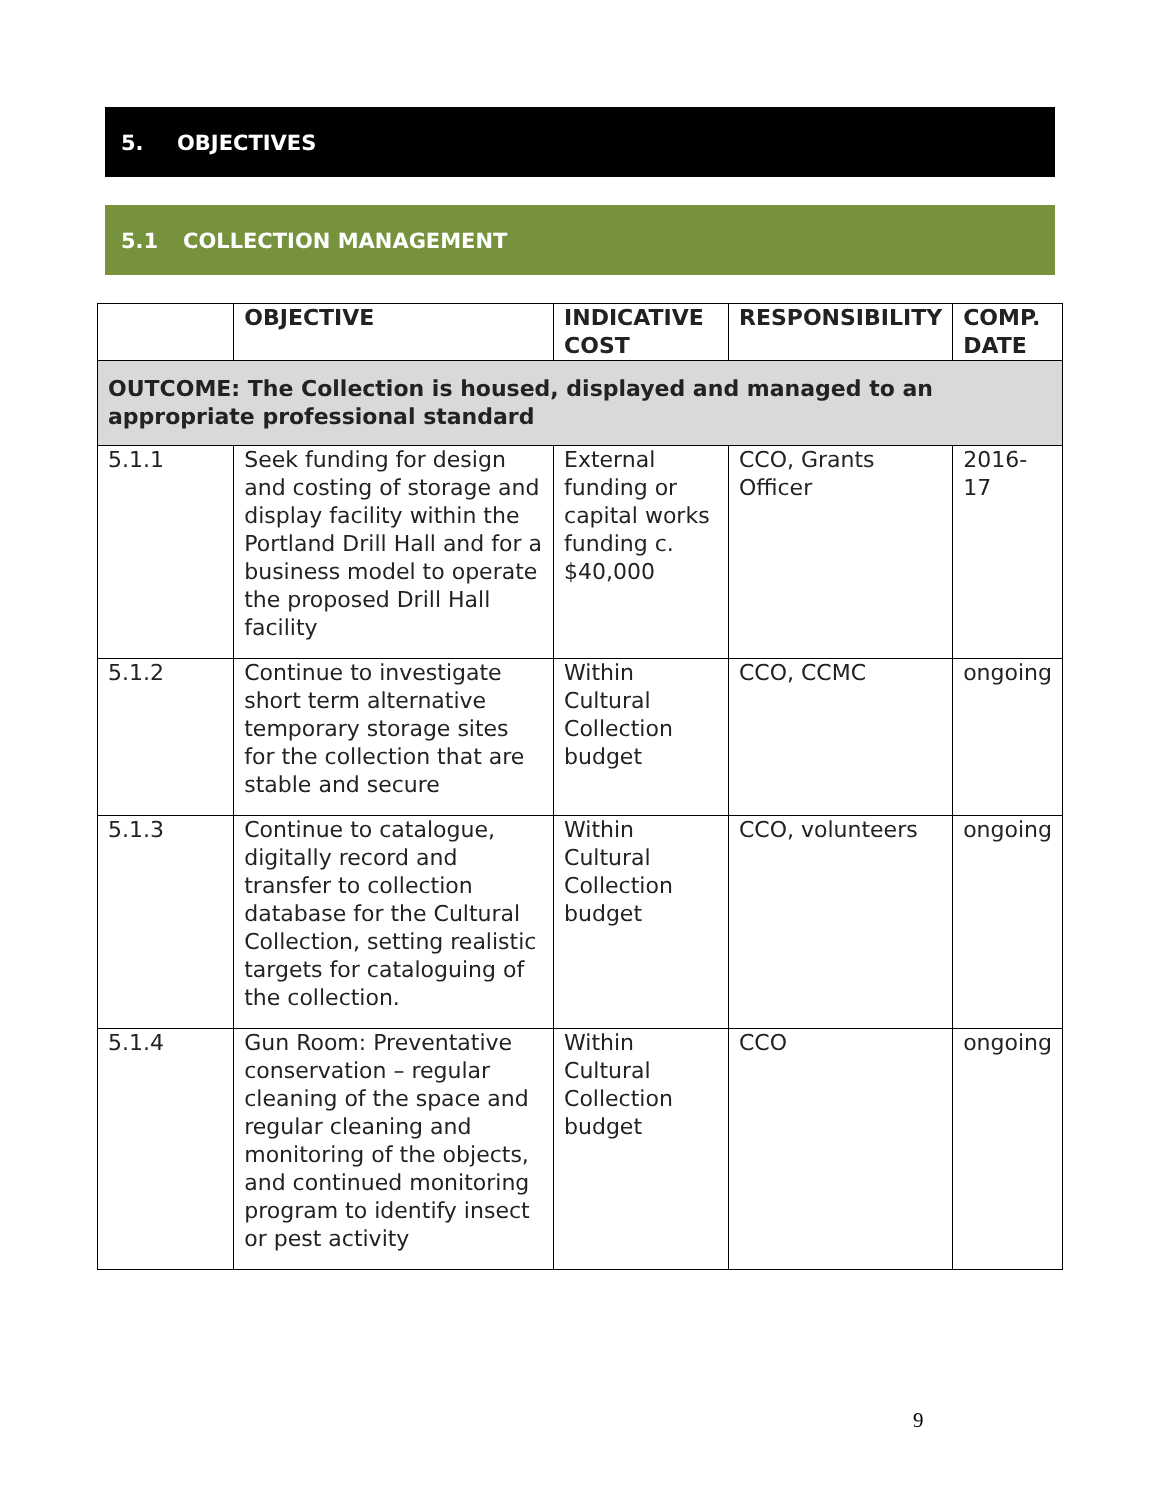5. OBJECTIVES
5.1 COLLECTION MANAGEMENT
| | OBJECTIVE | INDICATIVE COST | RESPONSIBILITY | COMP. DATE |
| --- | --- | --- | --- | --- |
| OUTCOME: The Collection is housed, displayed and managed to an appropriate professional standard | | | | |
| 5.1.1 | Seek funding for design and costing of storage and display facility within the Portland Drill Hall and for a business model to operate the proposed Drill Hall facility | External funding or capital works funding c. $40,000 | CCO, Grants Officer | 2016-17 |
| 5.1.2 | Continue to investigate short term alternative temporary storage sites for the collection that are stable and secure | Within Cultural Collection budget | CCO, CCMC | ongoing |
| 5.1.3 | Continue to catalogue, digitally record and transfer to collection database for the Cultural Collection, setting realistic targets for cataloguing of the collection. | Within Cultural Collection budget | CCO, volunteers | ongoing |
| 5.1.4 | Gun Room: Preventative conservation – regular cleaning of the space and regular cleaning and monitoring of the objects, and continued monitoring program to identify insect or pest activity | Within Cultural Collection budget | CCO | ongoing |
9